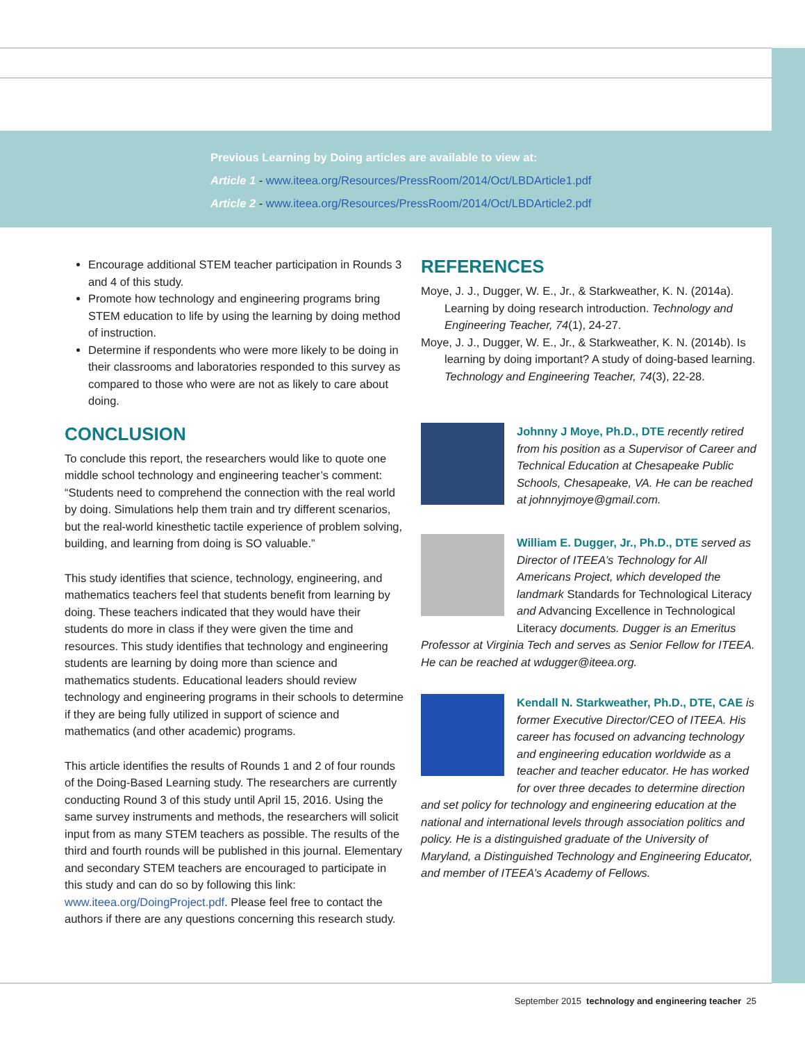Previous Learning by Doing articles are available to view at:
Article 1 - www.iteea.org/Resources/PressRoom/2014/Oct/LBDArticle1.pdf
Article 2 - www.iteea.org/Resources/PressRoom/2014/Oct/LBDArticle2.pdf
Encourage additional STEM teacher participation in Rounds 3 and 4 of this study.
Promote how technology and engineering programs bring STEM education to life by using the learning by doing method of instruction.
Determine if respondents who were more likely to be doing in their classrooms and laboratories responded to this survey as compared to those who were are not as likely to care about doing.
CONCLUSION
To conclude this report, the researchers would like to quote one middle school technology and engineering teacher’s comment: “Students need to comprehend the connection with the real world by doing. Simulations help them train and try different scenarios, but the real-world kinesthetic tactile experience of problem solving, building, and learning from doing is SO valuable.”
This study identifies that science, technology, engineering, and mathematics teachers feel that students benefit from learning by doing. These teachers indicated that they would have their students do more in class if they were given the time and resources. This study identifies that technology and engineering students are learning by doing more than science and mathematics students. Educational leaders should review technology and engineering programs in their schools to determine if they are being fully utilized in support of science and mathematics (and other academic) programs.
This article identifies the results of Rounds 1 and 2 of four rounds of the Doing-Based Learning study. The researchers are currently conducting Round 3 of this study until April 15, 2016. Using the same survey instruments and methods, the researchers will solicit input from as many STEM teachers as possible. The results of the third and fourth rounds will be published in this journal. Elementary and secondary STEM teachers are encouraged to participate in this study and can do so by following this link: www.iteea.org/DoingProject.pdf. Please feel free to contact the authors if there are any questions concerning this research study.
REFERENCES
Moye, J. J., Dugger, W. E., Jr., & Starkweather, K. N. (2014a). Learning by doing research introduction. Technology and Engineering Teacher, 74(1), 24-27.
Moye, J. J., Dugger, W. E., Jr., & Starkweather, K. N. (2014b). Is learning by doing important? A study of doing-based learning. Technology and Engineering Teacher, 74(3), 22-28.
Johnny J Moye, Ph.D., DTE recently retired from his position as a Supervisor of Career and Technical Education at Chesapeake Public Schools, Chesapeake, VA. He can be reached at johnnyjmoye@gmail.com.
William E. Dugger, Jr., Ph.D., DTE served as Director of ITEEA’s Technology for All Americans Project, which developed the landmark Standards for Technological Literacy and Advancing Excellence in Technological Literacy documents. Dugger is an Emeritus Professor at Virginia Tech and serves as Senior Fellow for ITEEA. He can be reached at wdugger@iteea.org.
Kendall N. Starkweather, Ph.D., DTE, CAE is former Executive Director/CEO of ITEEA. His career has focused on advancing technology and engineering education worldwide as a teacher and teacher educator. He has worked for over three decades to determine direction and set policy for technology and engineering education at the national and international levels through association politics and policy. He is a distinguished graduate of the University of Maryland, a Distinguished Technology and Engineering Educator, and member of ITEEA’s Academy of Fellows.
September 2015 technology and engineering teacher 25